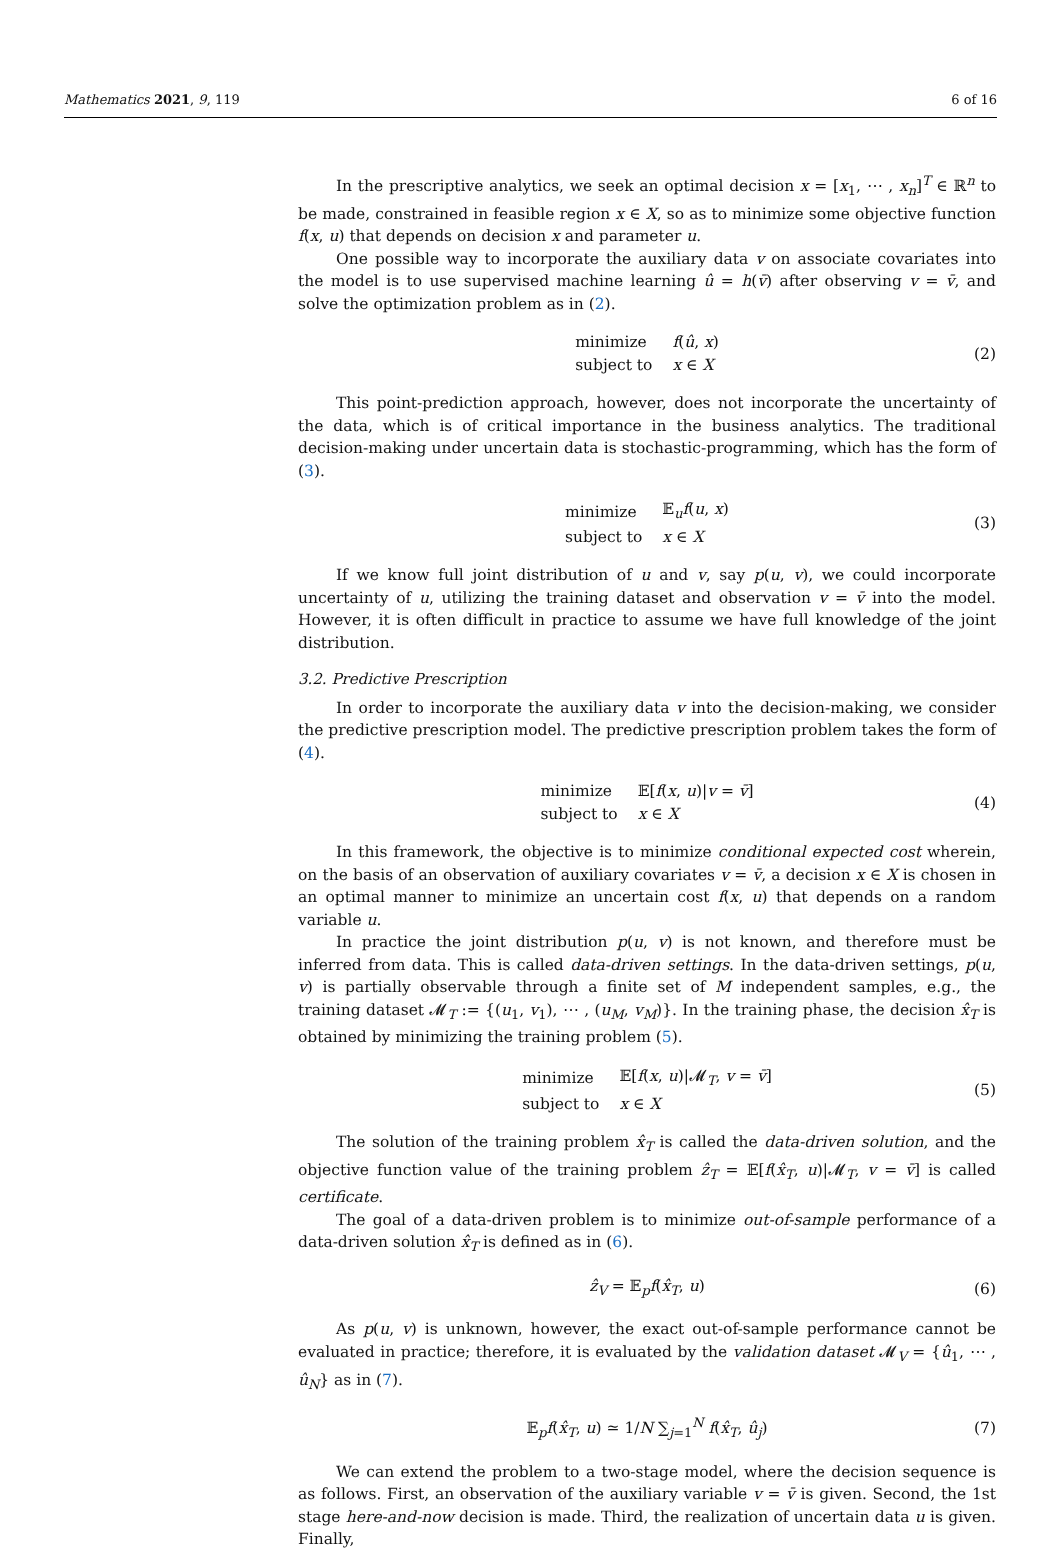Mathematics 2021, 9, 119 6 of 16
In the prescriptive analytics, we seek an optimal decision x = [x<sub>1</sub>, ⋯ , x<sub>n</sub>]<sup>T</sup> ∈ ℝ<sup>n</sup> to be made, constrained in feasible region x ∈ X, so as to minimize some objective function f(x, u) that depends on decision x and parameter u.
One possible way to incorporate the auxiliary data v on associate covariates into the model is to use supervised machine learning û = h(v̄) after observing v = v̄, and solve the optimization problem as in (2).
| minimize | f ( û , x ) |
| subject to | x ∈ X |
(2)
This point-prediction approach, however, does not incorporate the uncertainty of the data, which is of critical importance in the business analytics. The traditional decision-making under uncertain data is stochastic-programming, which has the form of (3).
| minimize | 𝔼<sub>u</sub> f ( u , x ) |
| subject to | x ∈ X |
(3)
If we know full joint distribution of u and v, say p(u, v), we could incorporate uncertainty of u, utilizing the training dataset and observation v = v̄ into the model. However, it is often difficult in practice to assume we have full knowledge of the joint distribution.
3.2. Predictive Prescription
In order to incorporate the auxiliary data v into the decision-making, we consider the predictive prescription model. The predictive prescription problem takes the form of (4).
| minimize | 𝔼[ f ( x , u )/ v = v̄ ] |
| subject to | x ∈ X |
(4)
In this framework, the objective is to minimize conditional expected cost wherein, on the basis of an observation of auxiliary covariates v = v̄, a decision x ∈ X is chosen in an optimal manner to minimize an uncertain cost f(x, u) that depends on a random variable u.
In practice the joint distribution p(u, v) is not known, and therefore must be inferred from data. This is called data-driven settings. In the data-driven settings, p(u, v) is partially observable through a finite set of M independent samples, e.g., the training dataset 𝓜<sub>T</sub> := {(u<sub>1</sub>, v<sub>1</sub>), ⋯ , (u<sub>M</sub>, v<sub>M</sub>)}. In the training phase, the decision x̂<sub>T</sub> is obtained by minimizing the training problem (5).
| minimize | 𝔼[ f ( x , u )/𝓜<sub>T</sub>, v = v̄ ] |
| subject to | x ∈ X |
(5)
The solution of the training problem x̂<sub>T</sub> is called the data-driven solution, and the objective function value of the training problem ẑ<sub>T</sub> = 𝔼[f(x̂<sub>T</sub>, u)|𝓜<sub>T</sub>, v = v̄] is called certificate.
The goal of a data-driven problem is to minimize out-of-sample performance of a data-driven solution x̂<sub>T</sub> is defined as in (6).
ẑ<sub>V</sub> = 𝔼<sub>p</sub>f(x̂<sub>T</sub>, u) (6)
As p(u, v) is unknown, however, the exact out-of-sample performance cannot be evaluated in practice; therefore, it is evaluated by the validation dataset 𝓜<sub>V</sub> = {û<sub>1</sub>, ⋯ , û<sub>N</sub>} as in (7).
𝔼<sub>p</sub>f(x̂<sub>T</sub>, u) ≃ 1/N ∑<sub>j=1</sub><sup>N</sup> f(x̂<sub>T</sub>, û<sub>j</sub>) (7)
We can extend the problem to a two-stage model, where the decision sequence is as follows. First, an observation of the auxiliary variable v = v̄ is given. Second, the 1st stage here-and-now decision is made. Third, the realization of uncertain data u is given. Finally,